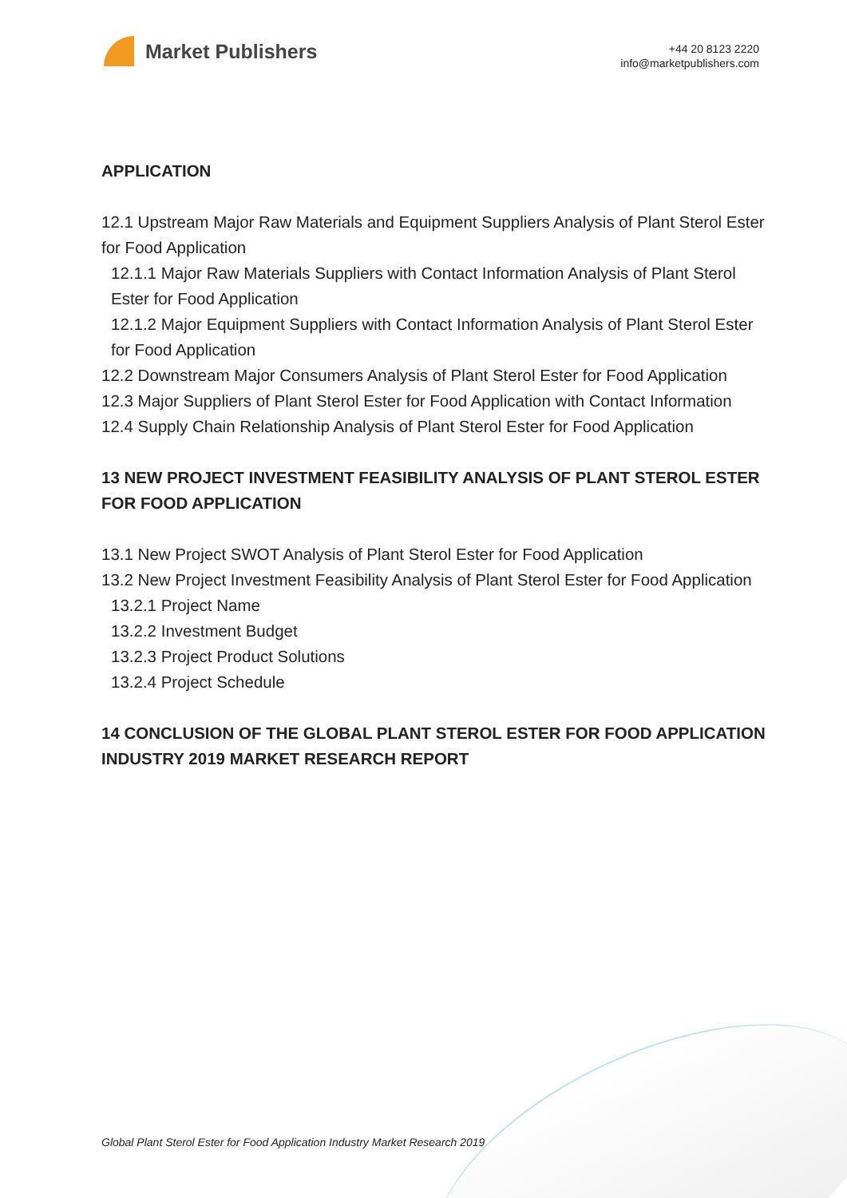Market Publishers
+44 20 8123 2220
info@marketpublishers.com
APPLICATION
12.1 Upstream Major Raw Materials and Equipment Suppliers Analysis of Plant Sterol Ester for Food Application
12.1.1 Major Raw Materials Suppliers with Contact Information Analysis of Plant Sterol Ester for Food Application
12.1.2 Major Equipment Suppliers with Contact Information Analysis of Plant Sterol Ester for Food Application
12.2 Downstream Major Consumers Analysis of Plant Sterol Ester for Food Application
12.3 Major Suppliers of Plant Sterol Ester for Food Application with Contact Information
12.4 Supply Chain Relationship Analysis of Plant Sterol Ester for Food Application
13 NEW PROJECT INVESTMENT FEASIBILITY ANALYSIS OF PLANT STEROL ESTER FOR FOOD APPLICATION
13.1 New Project SWOT Analysis of Plant Sterol Ester for Food Application
13.2 New Project Investment Feasibility Analysis of Plant Sterol Ester for Food Application
13.2.1 Project Name
13.2.2 Investment Budget
13.2.3 Project Product Solutions
13.2.4 Project Schedule
14 CONCLUSION OF THE GLOBAL PLANT STEROL ESTER FOR FOOD APPLICATION INDUSTRY 2019 MARKET RESEARCH REPORT
Global Plant Sterol Ester for Food Application Industry Market Research 2019